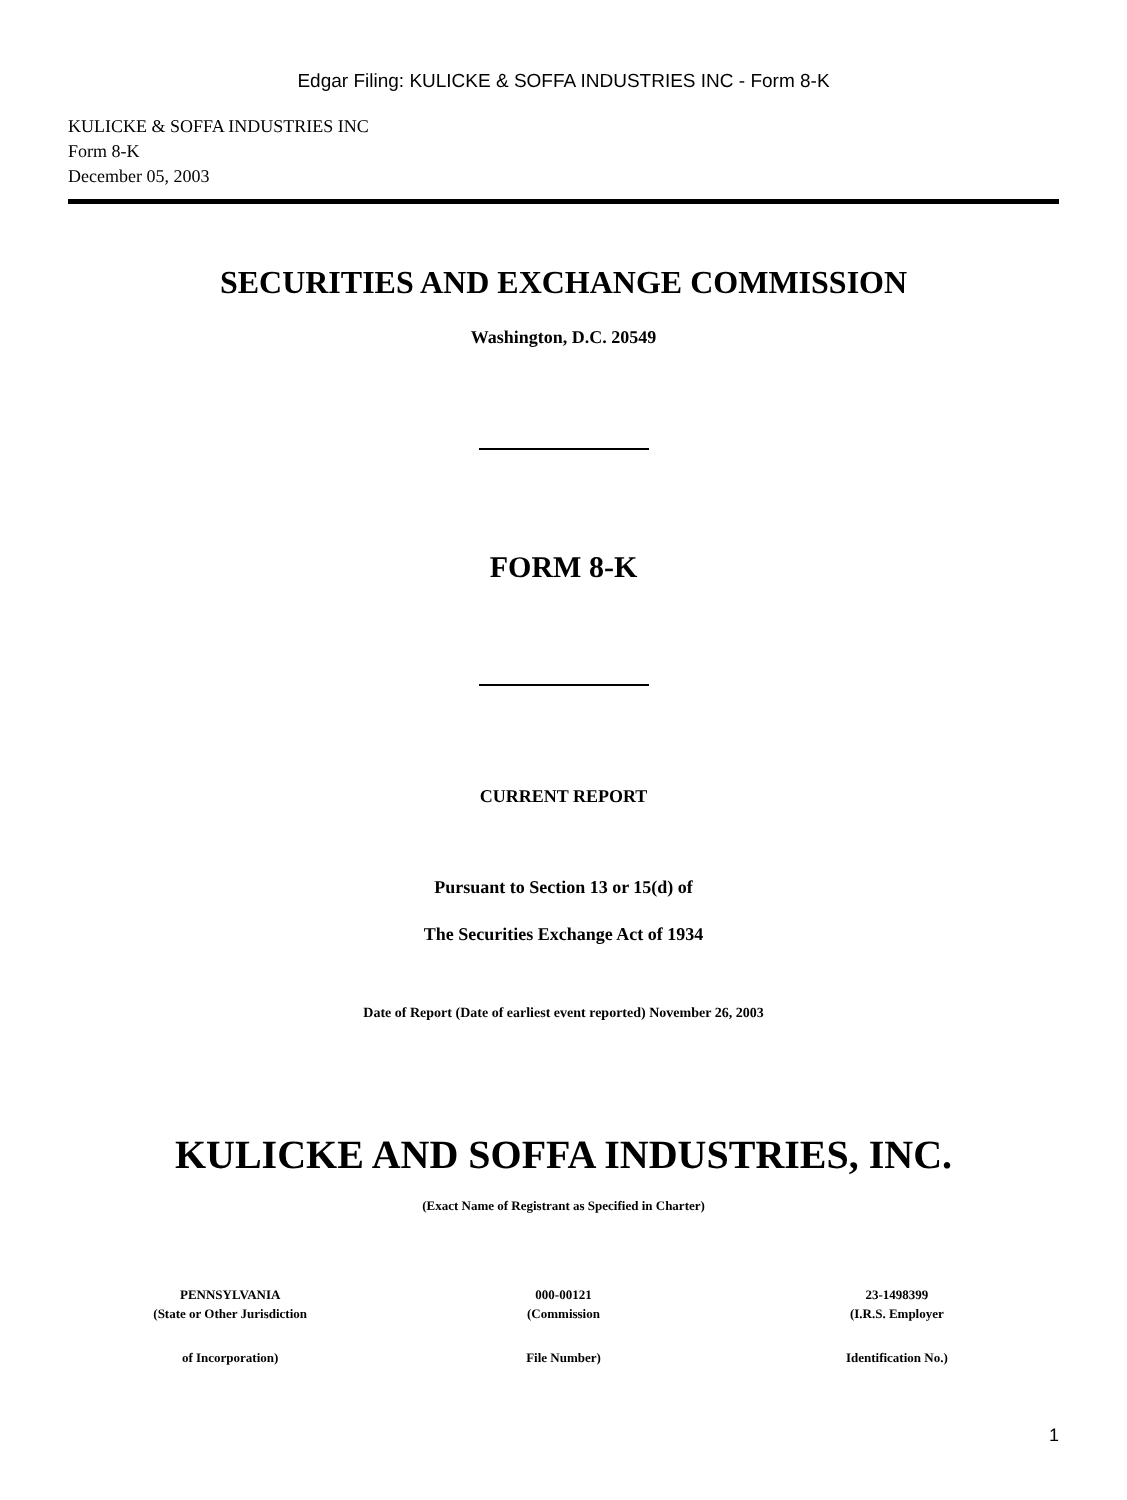Edgar Filing: KULICKE & SOFFA INDUSTRIES INC - Form 8-K
KULICKE & SOFFA INDUSTRIES INC
Form 8-K
December 05, 2003
SECURITIES AND EXCHANGE COMMISSION
Washington, D.C. 20549
FORM 8-K
CURRENT REPORT
Pursuant to Section 13 or 15(d) of
The Securities Exchange Act of 1934
Date of Report (Date of earliest event reported) November 26, 2003
KULICKE AND SOFFA INDUSTRIES, INC.
(Exact Name of Registrant as Specified in Charter)
| PENNSYLVANIA (State or Other Jurisdiction | 000-00121 (Commission | 23-1498399 (I.R.S. Employer |
| of Incorporation) | File Number) | Identification No.) |
1